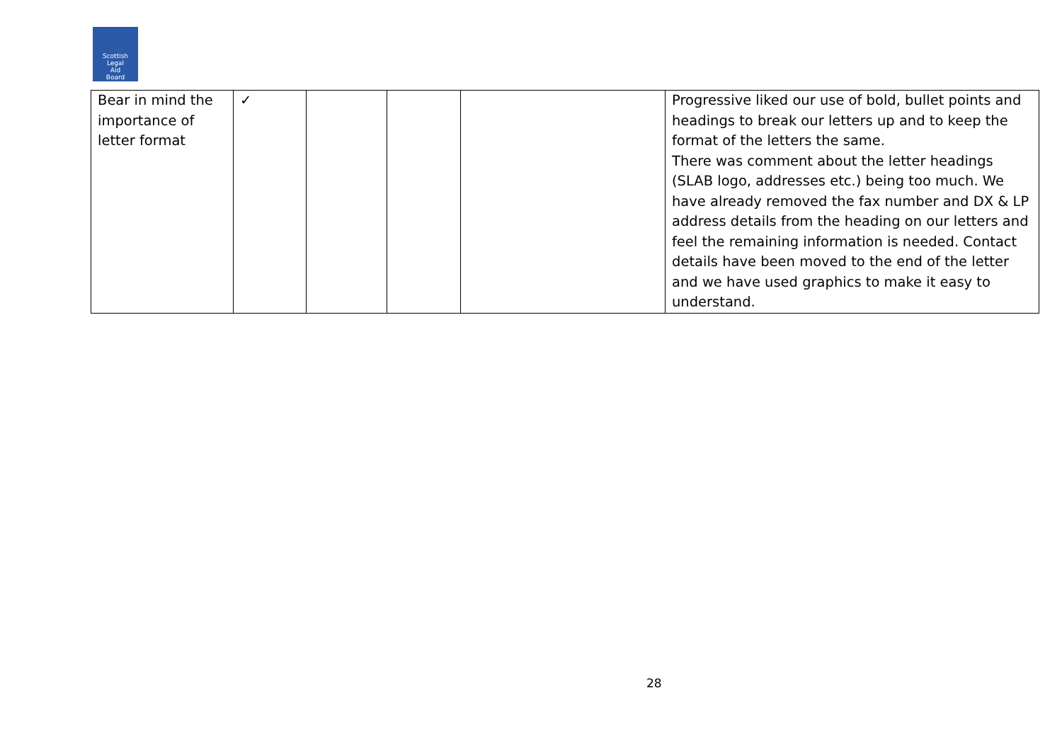Scottish
Legal
Aid
Board
| Bear in mind the importance of letter format | ✓ | | | | Progressive liked our use of bold, bullet points and headings to break our letters up and to keep the format of the letters the same. There was comment about the letter headings (SLAB logo, addresses etc.) being too much. We have already removed the fax number and DX & LP address details from the heading on our letters and feel the remaining information is needed. Contact details have been moved to the end of the letter and we have used graphics to make it easy to understand. |
28